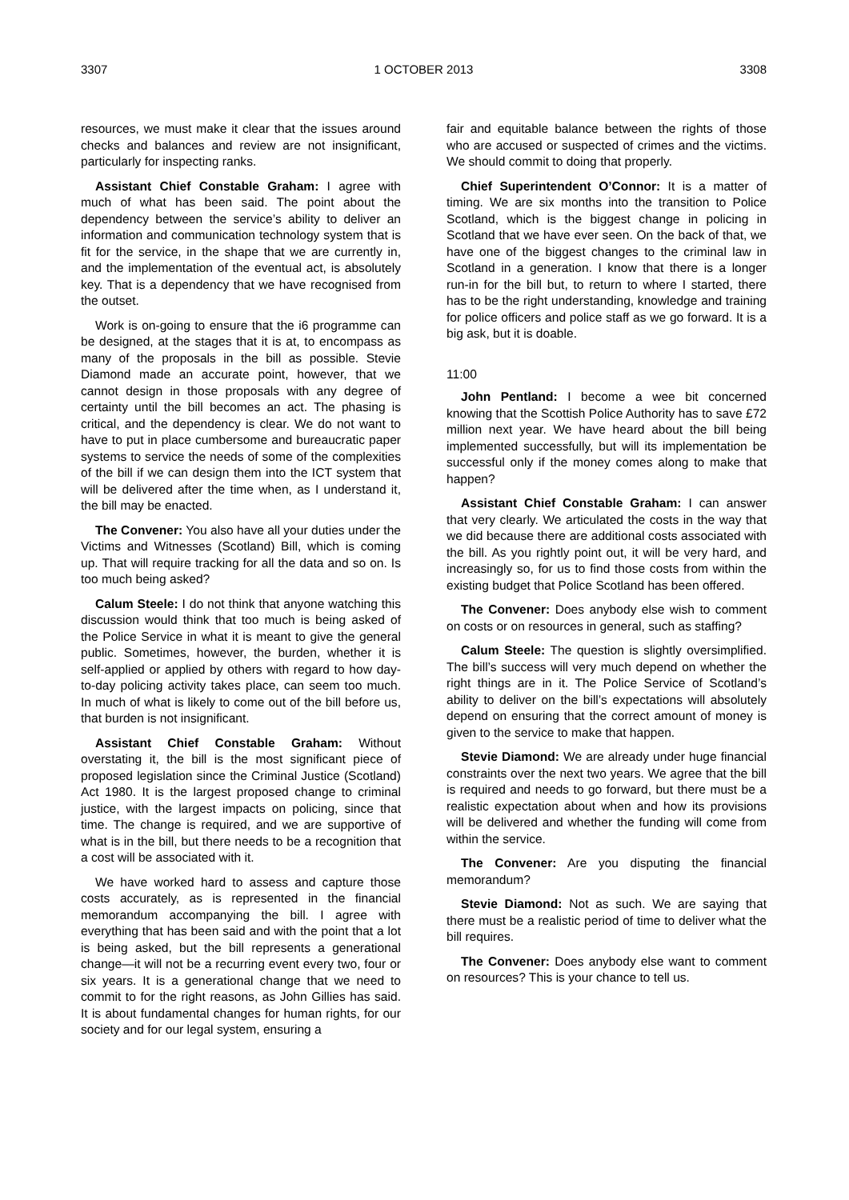3307 1 OCTOBER 2013 3308
resources, we must make it clear that the issues around checks and balances and review are not insignificant, particularly for inspecting ranks.
Assistant Chief Constable Graham: I agree with much of what has been said. The point about the dependency between the service’s ability to deliver an information and communication technology system that is fit for the service, in the shape that we are currently in, and the implementation of the eventual act, is absolutely key. That is a dependency that we have recognised from the outset.
Work is on-going to ensure that the i6 programme can be designed, at the stages that it is at, to encompass as many of the proposals in the bill as possible. Stevie Diamond made an accurate point, however, that we cannot design in those proposals with any degree of certainty until the bill becomes an act. The phasing is critical, and the dependency is clear. We do not want to have to put in place cumbersome and bureaucratic paper systems to service the needs of some of the complexities of the bill if we can design them into the ICT system that will be delivered after the time when, as I understand it, the bill may be enacted.
The Convener: You also have all your duties under the Victims and Witnesses (Scotland) Bill, which is coming up. That will require tracking for all the data and so on. Is too much being asked?
Calum Steele: I do not think that anyone watching this discussion would think that too much is being asked of the Police Service in what it is meant to give the general public. Sometimes, however, the burden, whether it is self-applied or applied by others with regard to how day-to-day policing activity takes place, can seem too much. In much of what is likely to come out of the bill before us, that burden is not insignificant.
Assistant Chief Constable Graham: Without overstating it, the bill is the most significant piece of proposed legislation since the Criminal Justice (Scotland) Act 1980. It is the largest proposed change to criminal justice, with the largest impacts on policing, since that time. The change is required, and we are supportive of what is in the bill, but there needs to be a recognition that a cost will be associated with it.
We have worked hard to assess and capture those costs accurately, as is represented in the financial memorandum accompanying the bill. I agree with everything that has been said and with the point that a lot is being asked, but the bill represents a generational change—it will not be a recurring event every two, four or six years. It is a generational change that we need to commit to for the right reasons, as John Gillies has said. It is about fundamental changes for human rights, for our society and for our legal system, ensuring a
fair and equitable balance between the rights of those who are accused or suspected of crimes and the victims. We should commit to doing that properly.
Chief Superintendent O’Connor: It is a matter of timing. We are six months into the transition to Police Scotland, which is the biggest change in policing in Scotland that we have ever seen. On the back of that, we have one of the biggest changes to the criminal law in Scotland in a generation. I know that there is a longer run-in for the bill but, to return to where I started, there has to be the right understanding, knowledge and training for police officers and police staff as we go forward. It is a big ask, but it is doable.
11:00
John Pentland: I become a wee bit concerned knowing that the Scottish Police Authority has to save £72 million next year. We have heard about the bill being implemented successfully, but will its implementation be successful only if the money comes along to make that happen?
Assistant Chief Constable Graham: I can answer that very clearly. We articulated the costs in the way that we did because there are additional costs associated with the bill. As you rightly point out, it will be very hard, and increasingly so, for us to find those costs from within the existing budget that Police Scotland has been offered.
The Convener: Does anybody else wish to comment on costs or on resources in general, such as staffing?
Calum Steele: The question is slightly oversimplified. The bill’s success will very much depend on whether the right things are in it. The Police Service of Scotland’s ability to deliver on the bill’s expectations will absolutely depend on ensuring that the correct amount of money is given to the service to make that happen.
Stevie Diamond: We are already under huge financial constraints over the next two years. We agree that the bill is required and needs to go forward, but there must be a realistic expectation about when and how its provisions will be delivered and whether the funding will come from within the service.
The Convener: Are you disputing the financial memorandum?
Stevie Diamond: Not as such. We are saying that there must be a realistic period of time to deliver what the bill requires.
The Convener: Does anybody else want to comment on resources? This is your chance to tell us.